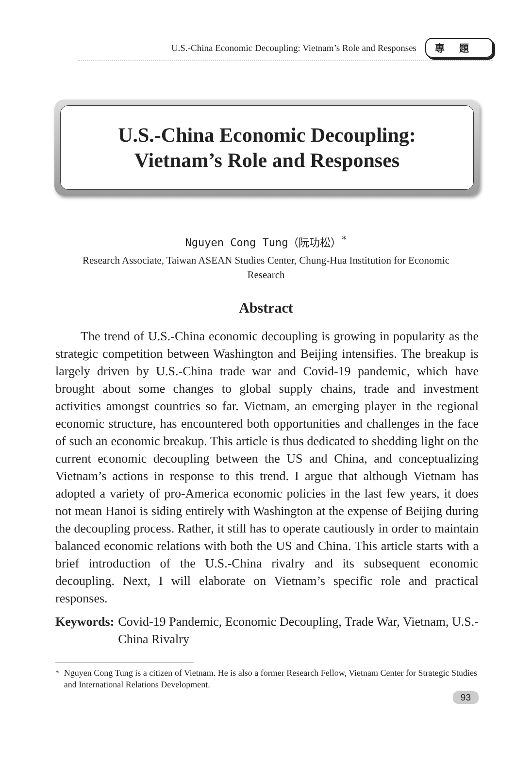U.S.-China Economic Decoupling: Vietnam’s Role and Responses
專題
U.S.-China Economic Decoupling:
Vietnam’s Role and Responses
Nguyen Cong Tung（阮功松）<sup>*</sup>
Research Associate, Taiwan ASEAN Studies Center, Chung-Hua Institution for Economic Research
Abstract
The trend of U.S.-China economic decoupling is growing in popularity as the strategic competition between Washington and Beijing intensifies. The breakup is largely driven by U.S.-China trade war and Covid-19 pandemic, which have brought about some changes to global supply chains, trade and investment activities amongst countries so far. Vietnam, an emerging player in the regional economic structure, has encountered both opportunities and challenges in the face of such an economic breakup. This article is thus dedicated to shedding light on the current economic decoupling between the US and China, and conceptualizing Vietnam’s actions in response to this trend. I argue that although Vietnam has adopted a variety of pro-America economic policies in the last few years, it does not mean Hanoi is siding entirely with Washington at the expense of Beijing during the decoupling process. Rather, it still has to operate cautiously in order to maintain balanced economic relations with both the US and China. This article starts with a brief introduction of the U.S.-China rivalry and its subsequent economic decoupling. Next, I will elaborate on Vietnam’s specific role and practical responses.
Keywords: Covid-19 Pandemic, Economic Decoupling, Trade War, Vietnam, U.S.-China Rivalry
<sup>*</sup> Nguyen Cong Tung is a citizen of Vietnam. He is also a former Research Fellow, Vietnam Center for Strategic Studies and International Relations Development.
93